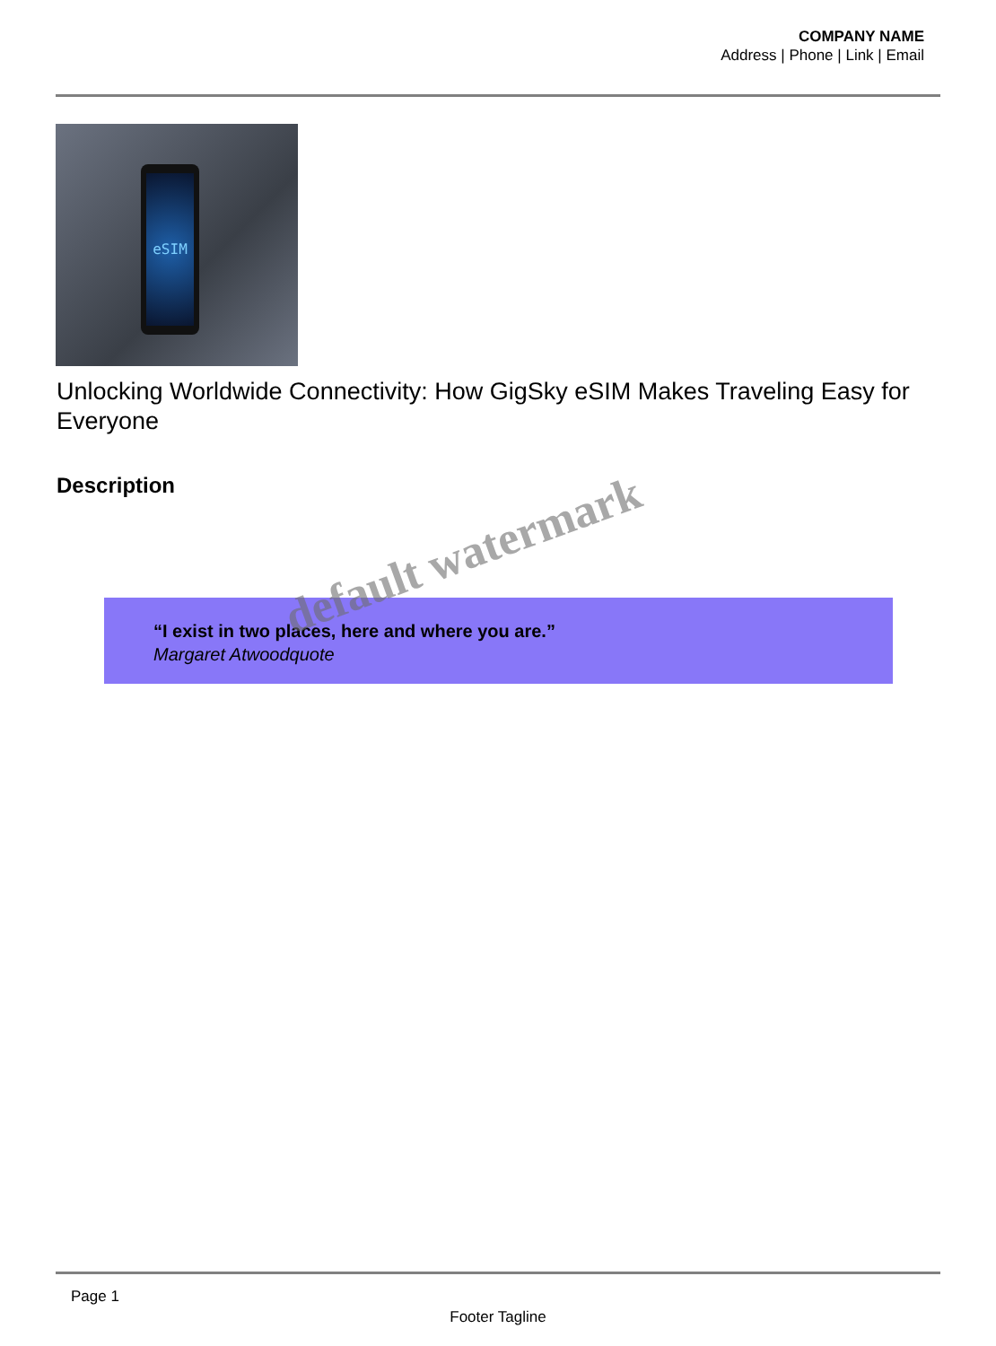COMPANY NAME
Address | Phone | Link | Email
eSIM
Unlocking Worldwide Connectivity: How GigSky eSIM Makes Traveling Easy for Everyone
Description
“I exist in two places, here and where you are.”
Margaret Atwoodquote
default watermark
Page 1
Footer Tagline